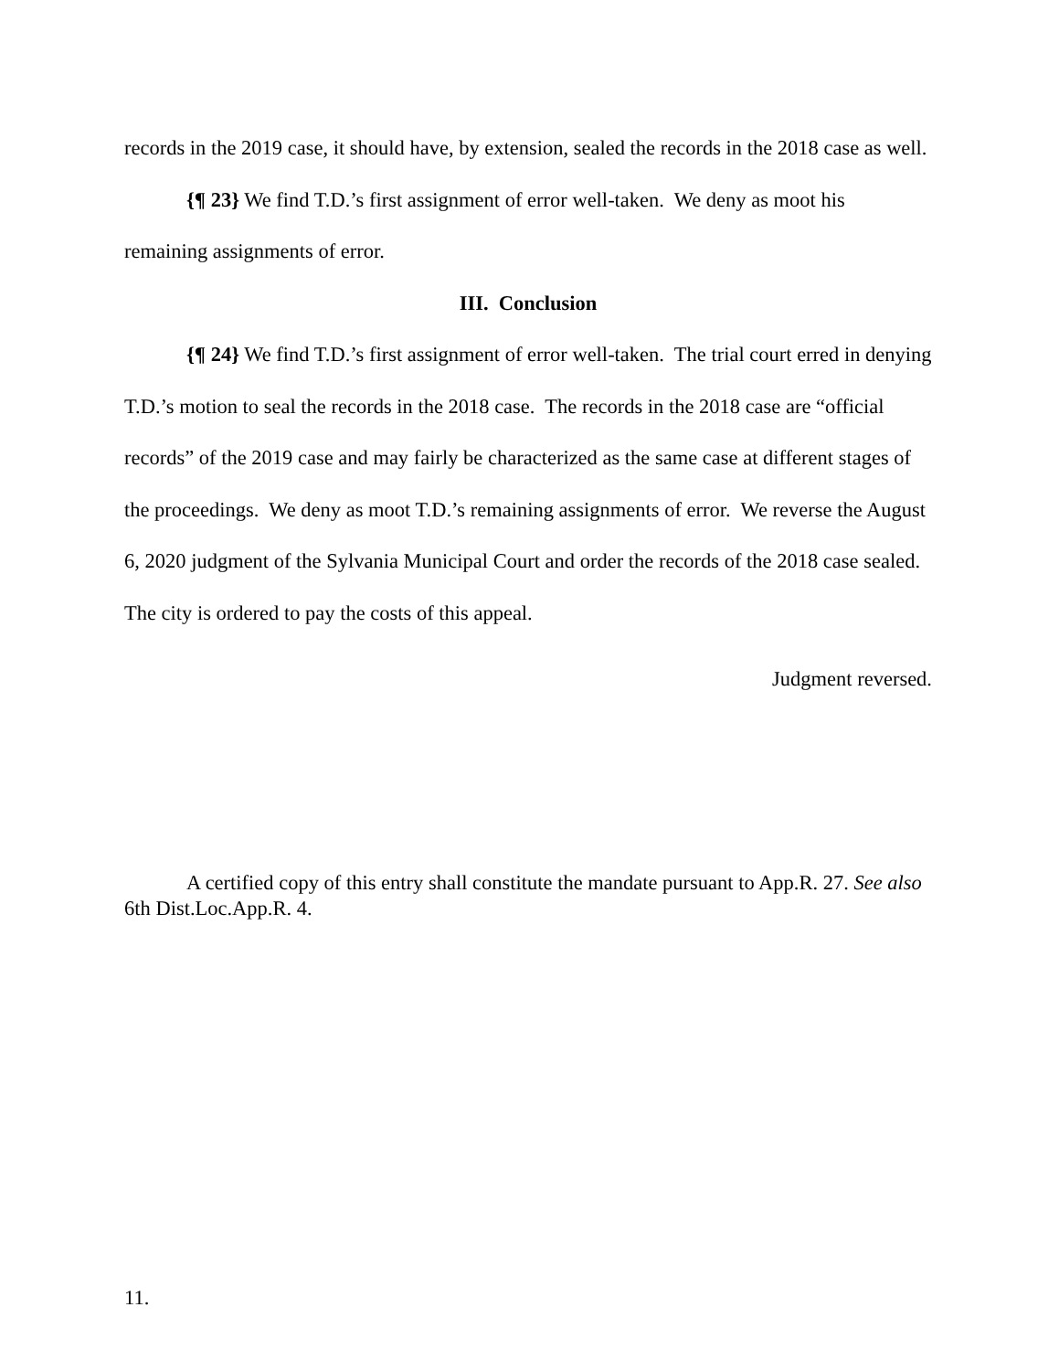records in the 2019 case, it should have, by extension, sealed the records in the 2018 case as well.
{¶ 23} We find T.D.’s first assignment of error well-taken. We deny as moot his remaining assignments of error.
III. Conclusion
{¶ 24} We find T.D.’s first assignment of error well-taken. The trial court erred in denying T.D.’s motion to seal the records in the 2018 case. The records in the 2018 case are “official records” of the 2019 case and may fairly be characterized as the same case at different stages of the proceedings. We deny as moot T.D.’s remaining assignments of error. We reverse the August 6, 2020 judgment of the Sylvania Municipal Court and order the records of the 2018 case sealed. The city is ordered to pay the costs of this appeal.
Judgment reversed.
A certified copy of this entry shall constitute the mandate pursuant to App.R. 27. See also 6th Dist.Loc.App.R. 4.
11.